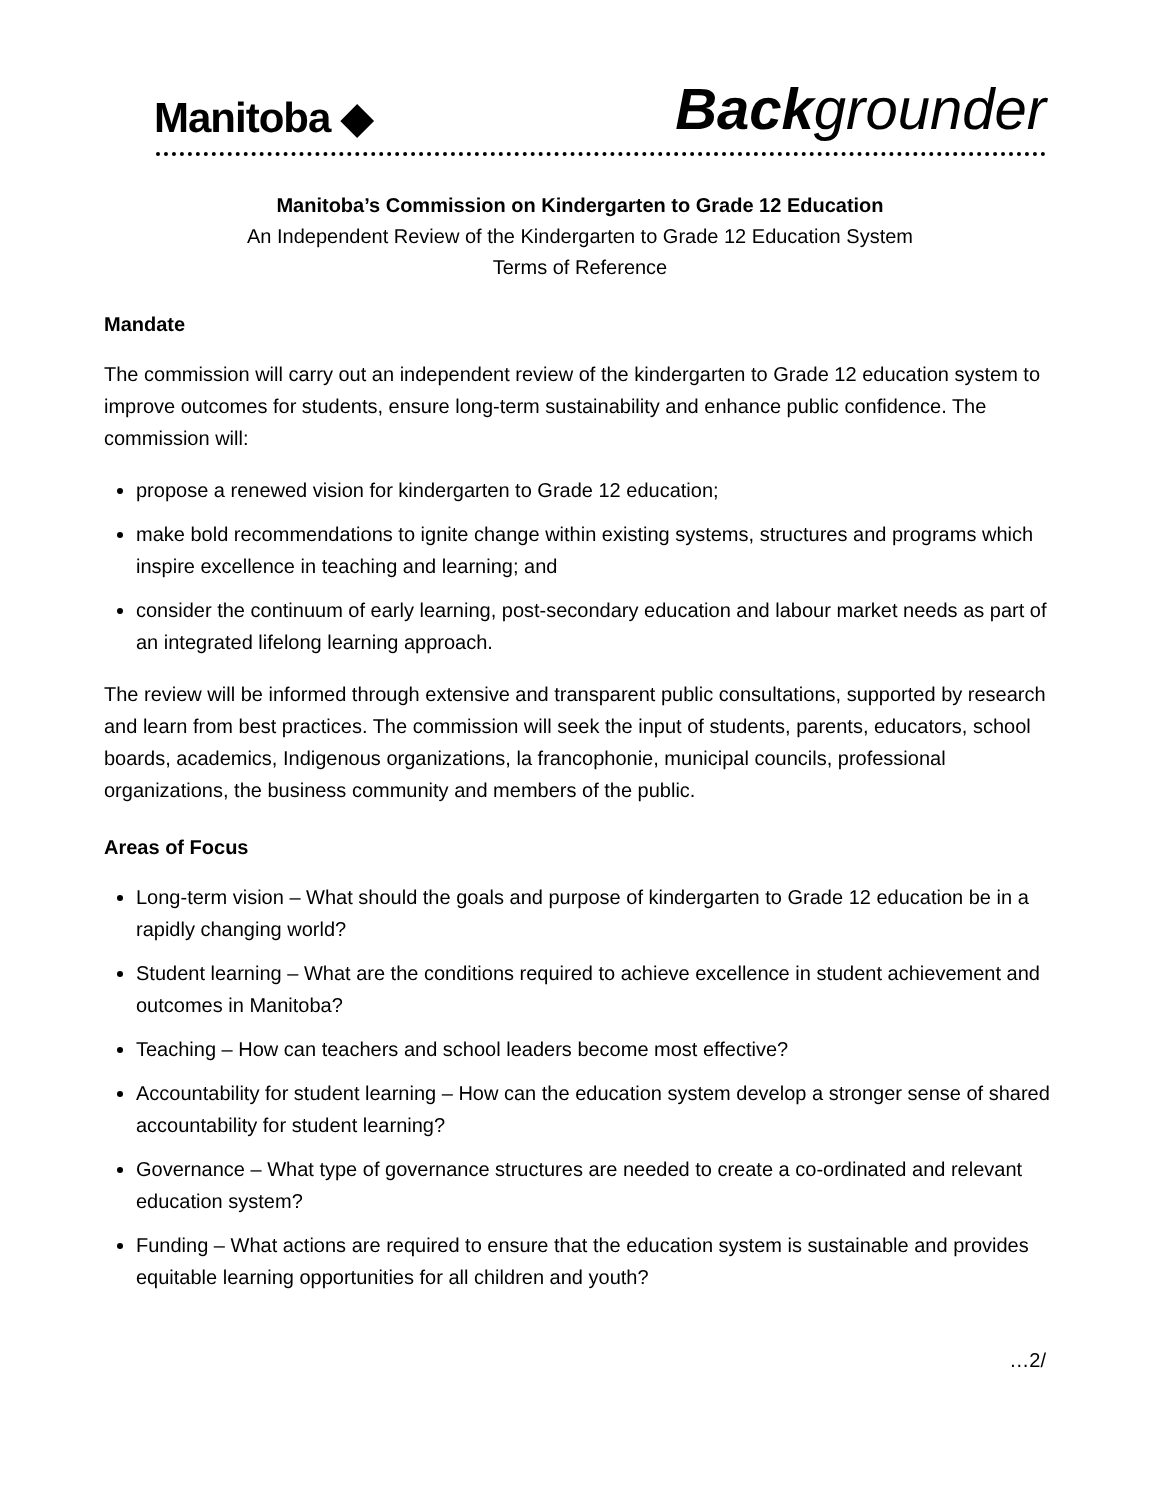Manitoba ◆
Back grounder
Manitoba’s Commission on Kindergarten to Grade 12 Education
An Independent Review of the Kindergarten to Grade 12 Education System
Terms of Reference
Mandate
The commission will carry out an independent review of the kindergarten to Grade 12 education system to improve outcomes for students, ensure long-term sustainability and enhance public confidence. The commission will:
propose a renewed vision for kindergarten to Grade 12 education;
make bold recommendations to ignite change within existing systems, structures and programs which inspire excellence in teaching and learning; and
consider the continuum of early learning, post-secondary education and labour market needs as part of an integrated lifelong learning approach.
The review will be informed through extensive and transparent public consultations, supported by research and learn from best practices. The commission will seek the input of students, parents, educators, school boards, academics, Indigenous organizations, la francophonie, municipal councils, professional organizations, the business community and members of the public.
Areas of Focus
Long-term vision – What should the goals and purpose of kindergarten to Grade 12 education be in a rapidly changing world?
Student learning – What are the conditions required to achieve excellence in student achievement and outcomes in Manitoba?
Teaching – How can teachers and school leaders become most effective?
Accountability for student learning – How can the education system develop a stronger sense of shared accountability for student learning?
Governance – What type of governance structures are needed to create a co-ordinated and relevant education system?
Funding – What actions are required to ensure that the education system is sustainable and provides equitable learning opportunities for all children and youth?
…2/